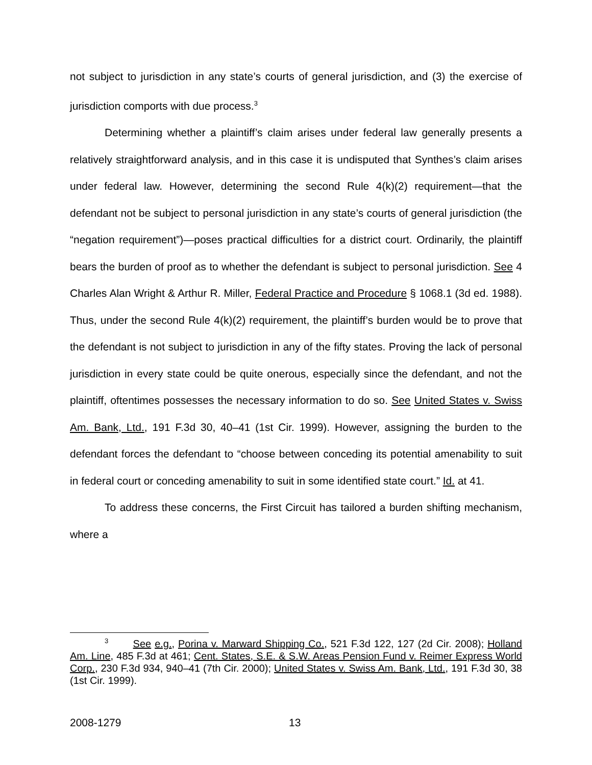not subject to jurisdiction in any state’s courts of general jurisdiction, and (3) the exercise of jurisdiction comports with due process.<sup>3</sup>
Determining whether a plaintiff’s claim arises under federal law generally presents a relatively straightforward analysis, and in this case it is undisputed that Synthes’s claim arises under federal law. However, determining the second Rule 4(k)(2) requirement—that the defendant not be subject to personal jurisdiction in any state’s courts of general jurisdiction (the “negation requirement”)—poses practical difficulties for a district court. Ordinarily, the plaintiff bears the burden of proof as to whether the defendant is subject to personal jurisdiction. See 4 Charles Alan Wright & Arthur R. Miller, Federal Practice and Procedure § 1068.1 (3d ed. 1988). Thus, under the second Rule 4(k)(2) requirement, the plaintiff’s burden would be to prove that the defendant is not subject to jurisdiction in any of the fifty states. Proving the lack of personal jurisdiction in every state could be quite onerous, especially since the defendant, and not the plaintiff, oftentimes possesses the necessary information to do so. See United States v. Swiss Am. Bank, Ltd., 191 F.3d 30, 40–41 (1st Cir. 1999). However, assigning the burden to the defendant forces the defendant to “choose between conceding its potential amenability to suit in federal court or conceding amenability to suit in some identified state court.” Id. at 41.
To address these concerns, the First Circuit has tailored a burden shifting mechanism, where a
<sup>3</sup> See e.g., Porina v. Marward Shipping Co., 521 F.3d 122, 127 (2d Cir. 2008); Holland Am. Line, 485 F.3d at 461; Cent. States, S.E. & S.W. Areas Pension Fund v. Reimer Express World Corp., 230 F.3d 934, 940–41 (7th Cir. 2000); United States v. Swiss Am. Bank, Ltd., 191 F.3d 30, 38 (1st Cir. 1999).
2008-1279 13